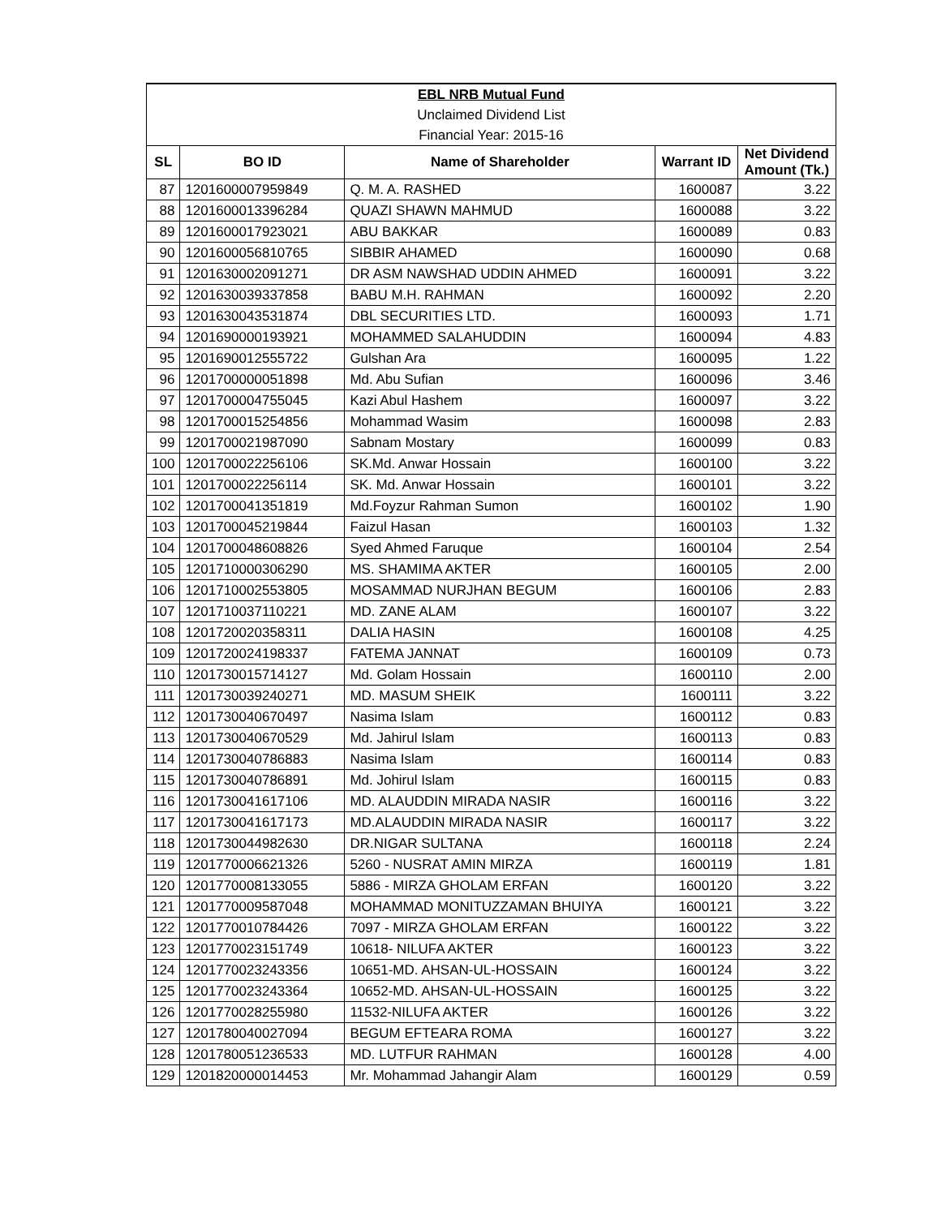| EBL NRB Mutual Fund | | | | |
| Unclaimed Dividend List | | | | |
| Financial Year: 2015-16 | | | | |
| SL | BO ID | Name of Shareholder | Warrant ID | Net Dividend Amount (Tk.) |
| 87 | 1201600007959849 | Q. M. A. RASHED | 1600087 | 3.22 |
| 88 | 1201600013396284 | QUAZI SHAWN MAHMUD | 1600088 | 3.22 |
| 89 | 1201600017923021 | ABU BAKKAR | 1600089 | 0.83 |
| 90 | 1201600056810765 | SIBBIR AHAMED | 1600090 | 0.68 |
| 91 | 1201630002091271 | DR ASM NAWSHAD UDDIN AHMED | 1600091 | 3.22 |
| 92 | 1201630039337858 | BABU M.H. RAHMAN | 1600092 | 2.20 |
| 93 | 1201630043531874 | DBL SECURITIES LTD. | 1600093 | 1.71 |
| 94 | 1201690000193921 | MOHAMMED SALAHUDDIN | 1600094 | 4.83 |
| 95 | 1201690012555722 | Gulshan Ara | 1600095 | 1.22 |
| 96 | 1201700000051898 | Md. Abu Sufian | 1600096 | 3.46 |
| 97 | 1201700004755045 | Kazi Abul Hashem | 1600097 | 3.22 |
| 98 | 1201700015254856 | Mohammad Wasim | 1600098 | 2.83 |
| 99 | 1201700021987090 | Sabnam Mostary | 1600099 | 0.83 |
| 100 | 1201700022256106 | SK.Md. Anwar Hossain | 1600100 | 3.22 |
| 101 | 1201700022256114 | SK. Md. Anwar Hossain | 1600101 | 3.22 |
| 102 | 1201700041351819 | Md.Foyzur Rahman Sumon | 1600102 | 1.90 |
| 103 | 1201700045219844 | Faizul Hasan | 1600103 | 1.32 |
| 104 | 1201700048608826 | Syed Ahmed Faruque | 1600104 | 2.54 |
| 105 | 1201710000306290 | MS. SHAMIMA AKTER | 1600105 | 2.00 |
| 106 | 1201710002553805 | MOSAMMAD NURJHAN BEGUM | 1600106 | 2.83 |
| 107 | 1201710037110221 | MD. ZANE ALAM | 1600107 | 3.22 |
| 108 | 1201720020358311 | DALIA HASIN | 1600108 | 4.25 |
| 109 | 1201720024198337 | FATEMA JANNAT | 1600109 | 0.73 |
| 110 | 1201730015714127 | Md. Golam Hossain | 1600110 | 2.00 |
| 111 | 1201730039240271 | MD. MASUM SHEIK | 1600111 | 3.22 |
| 112 | 1201730040670497 | Nasima Islam | 1600112 | 0.83 |
| 113 | 1201730040670529 | Md. Jahirul Islam | 1600113 | 0.83 |
| 114 | 1201730040786883 | Nasima Islam | 1600114 | 0.83 |
| 115 | 1201730040786891 | Md. Johirul Islam | 1600115 | 0.83 |
| 116 | 1201730041617106 | MD. ALAUDDIN MIRADA NASIR | 1600116 | 3.22 |
| 117 | 1201730041617173 | MD.ALAUDDIN MIRADA NASIR | 1600117 | 3.22 |
| 118 | 1201730044982630 | DR.NIGAR SULTANA | 1600118 | 2.24 |
| 119 | 1201770006621326 | 5260 - NUSRAT AMIN MIRZA | 1600119 | 1.81 |
| 120 | 1201770008133055 | 5886 - MIRZA GHOLAM ERFAN | 1600120 | 3.22 |
| 121 | 1201770009587048 | MOHAMMAD MONITUZZAMAN BHUIYA | 1600121 | 3.22 |
| 122 | 1201770010784426 | 7097 - MIRZA GHOLAM ERFAN | 1600122 | 3.22 |
| 123 | 1201770023151749 | 10618- NILUFA AKTER | 1600123 | 3.22 |
| 124 | 1201770023243356 | 10651-MD. AHSAN-UL-HOSSAIN | 1600124 | 3.22 |
| 125 | 1201770023243364 | 10652-MD. AHSAN-UL-HOSSAIN | 1600125 | 3.22 |
| 126 | 1201770028255980 | 11532-NILUFA AKTER | 1600126 | 3.22 |
| 127 | 1201780040027094 | BEGUM EFTEARA ROMA | 1600127 | 3.22 |
| 128 | 1201780051236533 | MD. LUTFUR RAHMAN | 1600128 | 4.00 |
| 129 | 1201820000014453 | Mr. Mohammad Jahangir Alam | 1600129 | 0.59 |